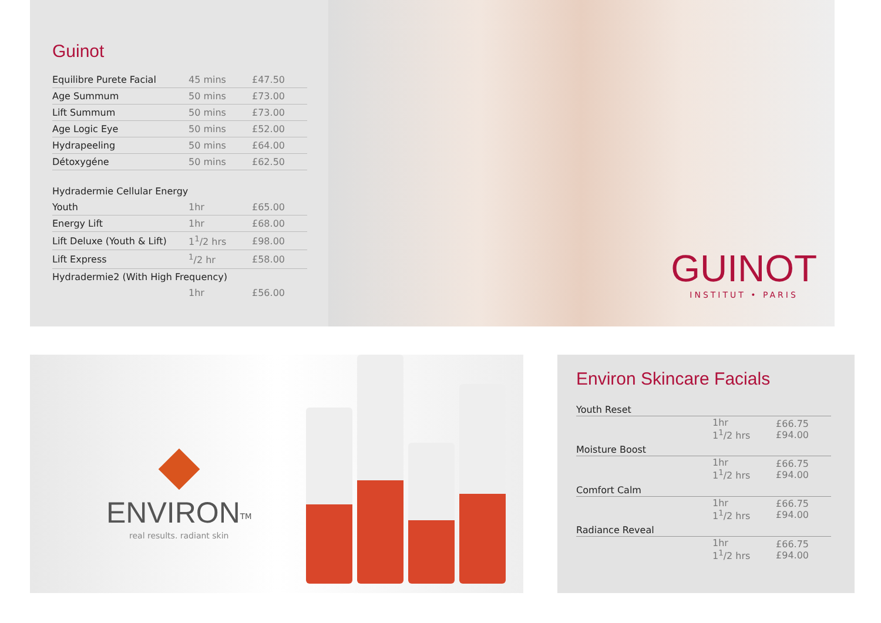Guinot
| Equilibre Purete Facial | 45 mins | £47.50 |
| Age Summum | 50 mins | £73.00 |
| Lift Summum | 50 mins | £73.00 |
| Age Logic Eye | 50 mins | £52.00 |
| Hydrapeeling | 50 mins | £64.00 |
| Détoxygéne | 50 mins | £62.50 |
| Hydradermie Cellular Energy | | |
| Youth | 1hr | £65.00 |
| Energy Lift | 1hr | £68.00 |
| Lift Deluxe (Youth & Lift) | 1<sup>1</sup>/2 hrs | £98.00 |
| Lift Express | <sup>1</sup>/2 hr | £58.00 |
| Hydradermie2 (With High Frequency) | | |
| | 1hr | £56.00 |
GUINOT
INSTITUT • PARIS
ENVIRON<sup>TM</sup>
real results. radiant skin
Environ Skincare Facials
| Youth Reset | | |
| | 1hr 1<sup>1</sup>/2 hrs | £66.75 £94.00 |
| Moisture Boost | | |
| | 1hr 1<sup>1</sup>/2 hrs | £66.75 £94.00 |
| Comfort Calm | | |
| | 1hr 1<sup>1</sup>/2 hrs | £66.75 £94.00 |
| Radiance Reveal | | |
| | 1hr 1<sup>1</sup>/2 hrs | £66.75 £94.00 |